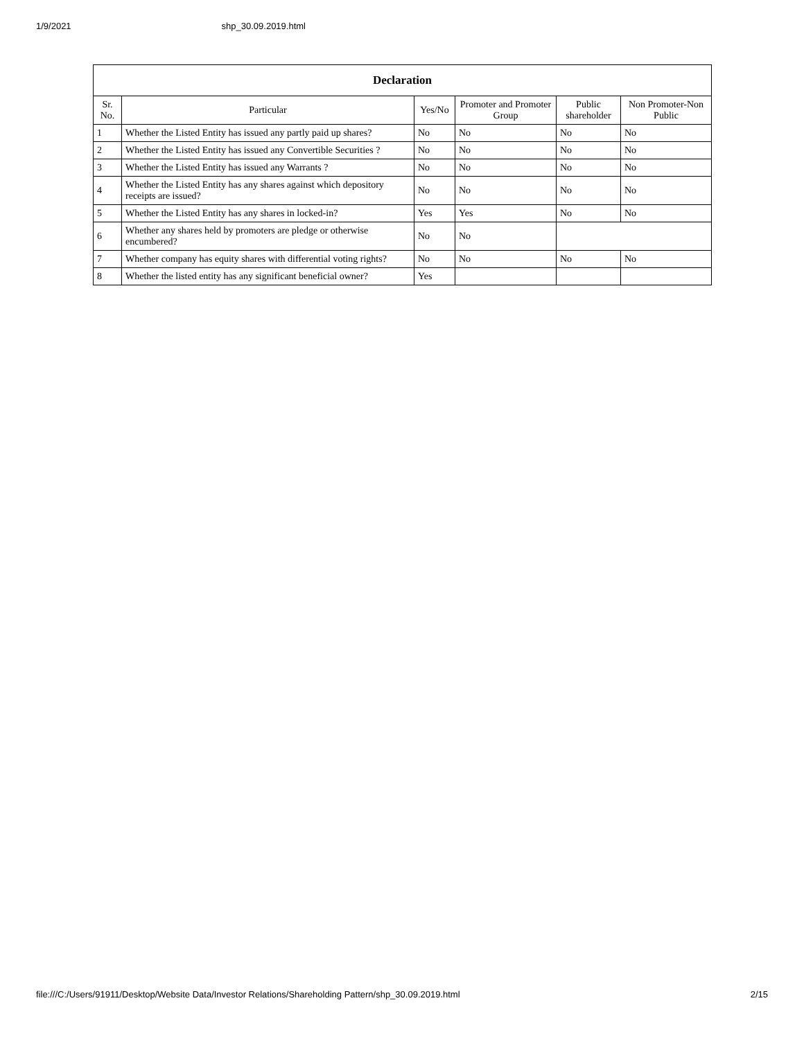1/9/2021 shp_30.09.2019.html
| Declaration | | | | | |
| --- | --- | --- | --- | --- | --- |
| Sr. No. | Particular | Yes/No | Promoter and Promoter Group | Public shareholder | Non Promoter-Non Public |
| 1 | Whether the Listed Entity has issued any partly paid up shares? | No | No | No | No |
| 2 | Whether the Listed Entity has issued any Convertible Securities ? | No | No | No | No |
| 3 | Whether the Listed Entity has issued any Warrants ? | No | No | No | No |
| 4 | Whether the Listed Entity has any shares against which depository receipts are issued? | No | No | No | No |
| 5 | Whether the Listed Entity has any shares in locked-in? | Yes | Yes | No | No |
| 6 | Whether any shares held by promoters are pledge or otherwise encumbered? | No | No | | |
| 7 | Whether company has equity shares with differential voting rights? | No | No | No | No |
| 8 | Whether the listed entity has any significant beneficial owner? | Yes | | | |
file:///C:/Users/91911/Desktop/Website Data/Investor Relations/Shareholding Pattern/shp_30.09.2019.html 2/15